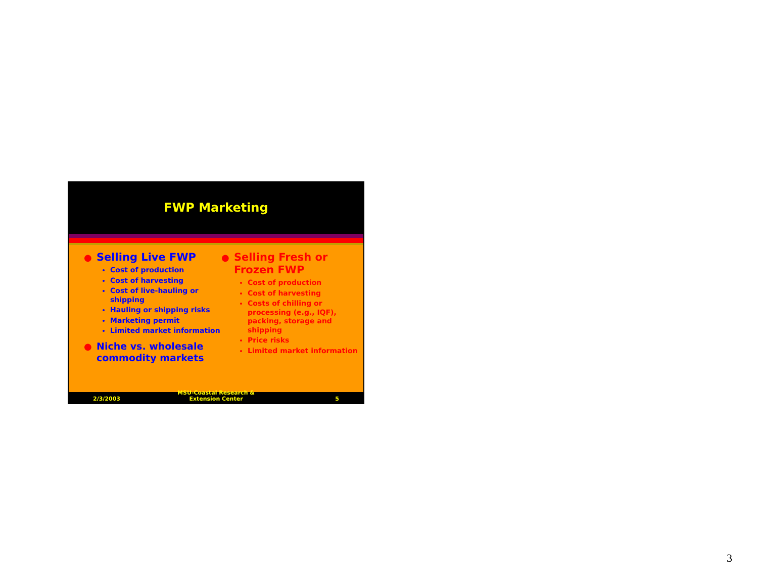FWP Marketing
● Selling Live FWP
Cost of production
Cost of harvesting
Cost of live-hauling or shipping
Hauling or shipping risks
Marketing permit
Limited market information
● Niche vs. wholesale commodity markets
● Selling Fresh or Frozen FWP
Cost of production
Cost of harvesting
Costs of chilling or processing (e.g., IQF), packing, storage and shipping
Price risks
Limited market information
2/3/2003
MSU-Coastal Research & Extension Center
5
3